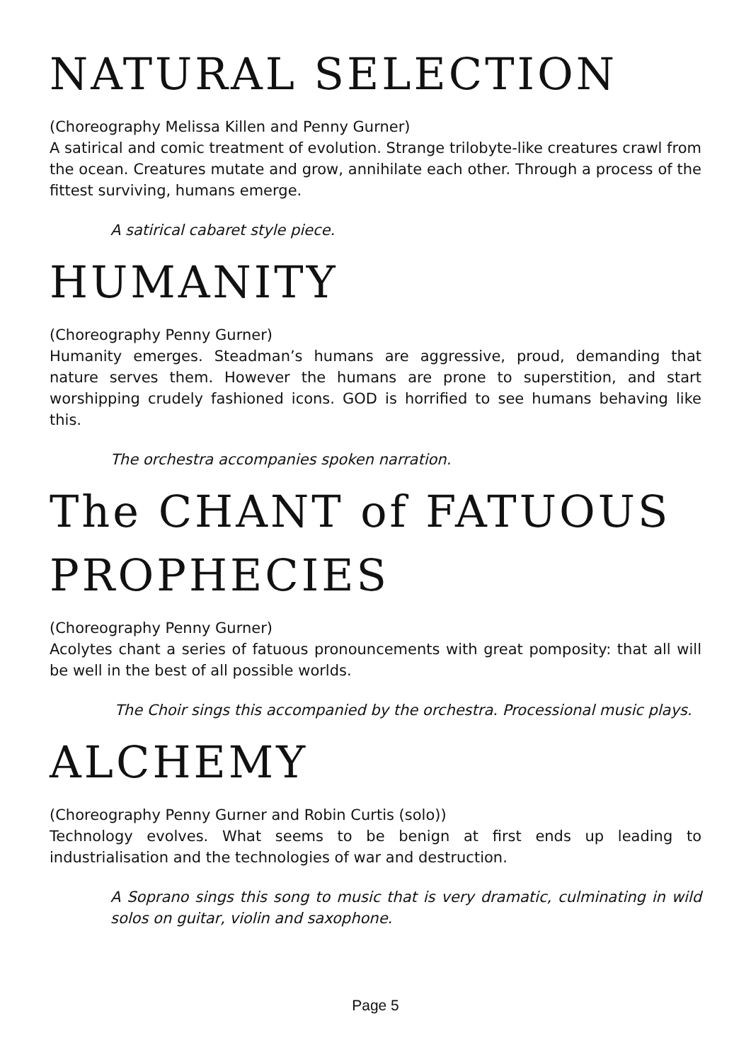NATURAL SELECTION
(Choreography Melissa Killen and Penny Gurner)
A satirical and comic treatment of evolution. Strange trilobyte-like creatures crawl from the ocean. Creatures mutate and grow, annihilate each other. Through a process of the fittest surviving, humans emerge.
A satirical cabaret style piece.
HUMANITY
(Choreography Penny Gurner)
Humanity emerges. Steadman’s humans are aggressive, proud, demanding that nature serves them. However the humans are prone to superstition, and start worshipping crudely fashioned icons. GOD is horrified to see humans behaving like this.
The orchestra accompanies spoken narration.
The CHANT of FATUOUS PROPHECIES
(Choreography Penny Gurner)
Acolytes chant a series of fatuous pronouncements with great pomposity: that all will be well in the best of all possible worlds.
The Choir sings this accompanied by the orchestra. Processional music plays.
ALCHEMY
(Choreography Penny Gurner and Robin Curtis (solo))
Technology evolves. What seems to be benign at first ends up leading to industrialisation and the technologies of war and destruction.
A Soprano sings this song to music that is very dramatic, culminating in wild solos on guitar, violin and saxophone.
Page 5